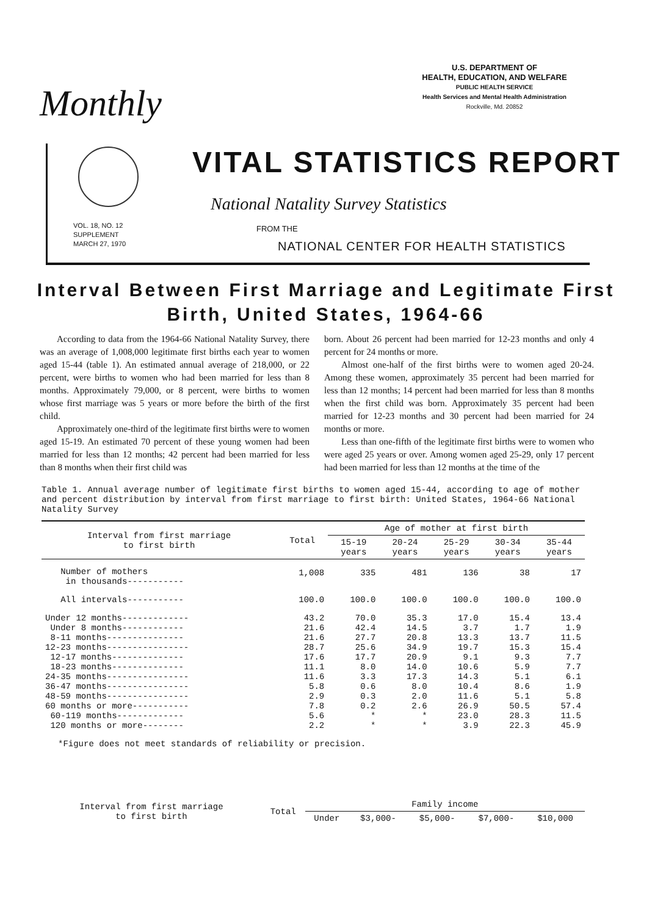U.S. DEPARTMENT OF
HEALTH, EDUCATION, AND WELFARE
PUBLIC HEALTH SERVICE
Health Services and Mental Health Administration
Rockville, Md. 20852
Monthly
VITAL STATISTICS REPORT
National Natality Survey Statistics
VOL. 18, NO. 12
SUPPLEMENT
MARCH 27, 1970
FROM THE
NATIONAL CENTER FOR HEALTH STATISTICS
Interval Between First Marriage and Legitimate First
Birth, United States, 1964-66
According to data from the 1964-66 National Natality Survey, there was an average of 1,008,000 legitimate first births each year to women aged 15-44 (table 1). An estimated annual average of 218,000, or 22 percent, were births to women who had been married for less than 8 months. Approximately 79,000, or 8 percent, were births to women whose first marriage was 5 years or more before the birth of the first child.
Approximately one-third of the legitimate first births were to women aged 15-19. An estimated 70 percent of these young women had been married for less than 12 months; 42 percent had been married for less than 8 months when their first child was
born. About 26 percent had been married for 12-23 months and only 4 percent for 24 months or more.
Almost one-half of the first births were to women aged 20-24. Among these women, approximately 35 percent had been married for less than 12 months; 14 percent had been married for less than 8 months when the first child was born. Approximately 35 percent had been married for 12-23 months and 30 percent had been married for 24 months or more.
Less than one-fifth of the legitimate first births were to women who were aged 25 years or over. Among women aged 25-29, only 17 percent had been married for less than 12 months at the time of the
Table 1. Annual average number of legitimate first births to women aged 15-44, according to age of mother and percent distribution by interval from first marriage to first birth: United States, 1964-66 National Natality Survey
| Interval from first marriage to first birth | Total | Age of mother at first birth | | | | |
| --- | --- | --- | --- | --- | --- | --- |
| | | 15-19 years | 20-24 years | 25-29 years | 30-34 years | 35-44 years |
| Number of mothers in thousands----------- | 1,008 | 335 | 481 | 136 | 38 | 17 |
| All intervals----------- | 100.0 | 100.0 | 100.0 | 100.0 | 100.0 | 100.0 |
| Under 12 months------------- | 43.2 | 70.0 | 35.3 | 17.0 | 15.4 | 13.4 |
| Under 8 months------------ | 21.6 | 42.4 | 14.5 | 3.7 | 1.7 | 1.9 |
| 8-11 months--------------- | 21.6 | 27.7 | 20.8 | 13.3 | 13.7 | 11.5 |
| 12-23 months---------------- | 28.7 | 25.6 | 34.9 | 19.7 | 15.3 | 15.4 |
| 12-17 months-------------- | 17.6 | 17.7 | 20.9 | 9.1 | 9.3 | 7.7 |
| 18-23 months-------------- | 11.1 | 8.0 | 14.0 | 10.6 | 5.9 | 7.7 |
| 24-35 months---------------- | 11.6 | 3.3 | 17.3 | 14.3 | 5.1 | 6.1 |
| 36-47 months---------------- | 5.8 | 0.6 | 8.0 | 10.4 | 8.6 | 1.9 |
| 48-59 months---------------- | 2.9 | 0.3 | 2.0 | 11.6 | 5.1 | 5.8 |
| 60 months or more----------- | 7.8 | 0.2 | 2.6 | 26.9 | 50.5 | 57.4 |
| 60-119 months------------- | 5.6 | * | * | 23.0 | 28.3 | 11.5 |
| 120 months or more-------- | 2.2 | * | * | 3.9 | 22.3 | 45.9 |
*Figure does not meet standards of reliability or precision.
| Interval from first marriage to first birth | Total | Family income | | | | |
| --- | --- | --- | --- | --- | --- | --- |
| | | Under | $3,000- | $5,000- | $7,000- | $10,000 |